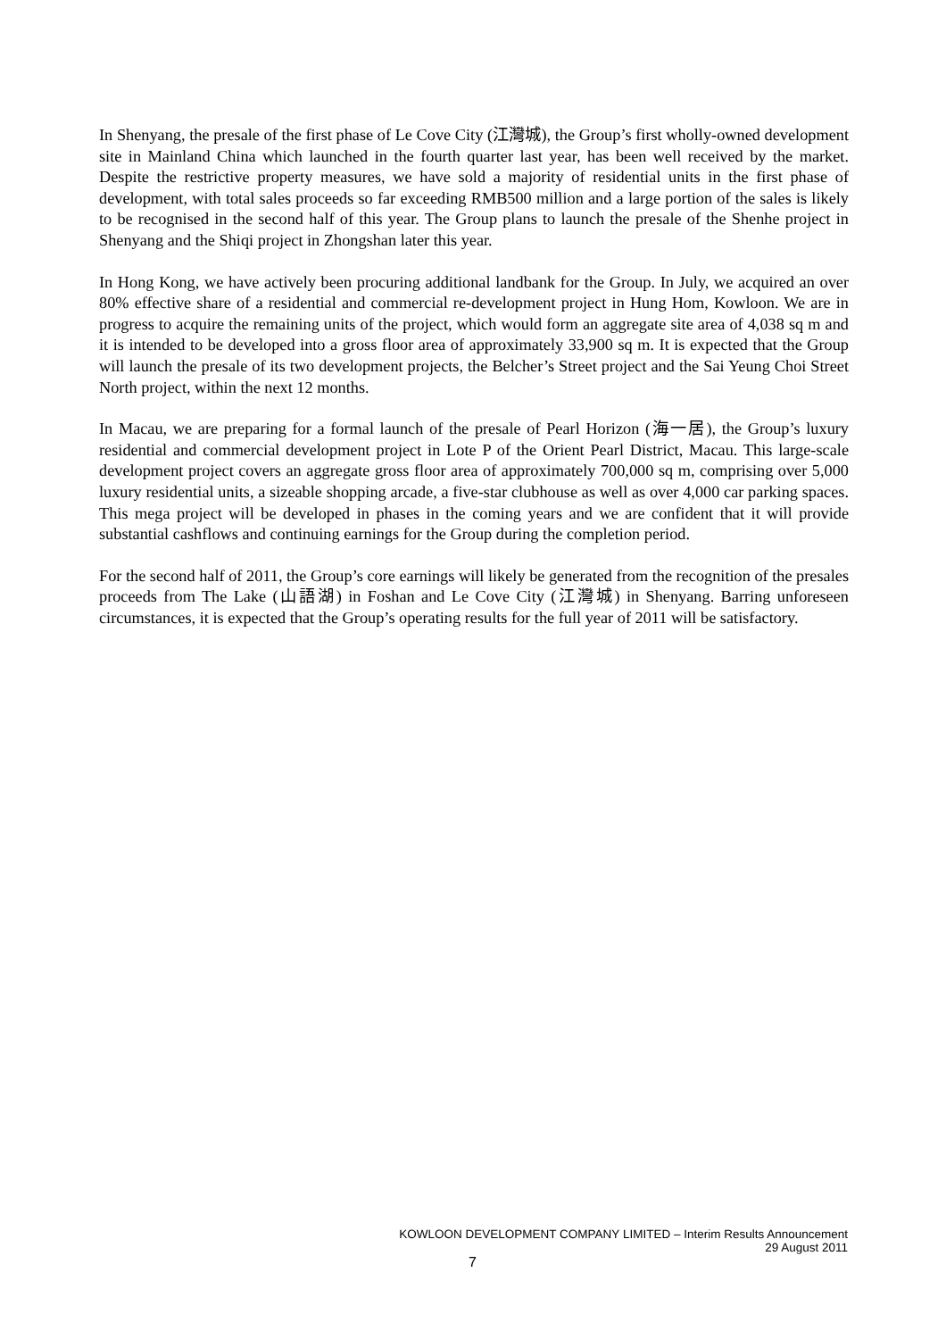In Shenyang, the presale of the first phase of Le Cove City (江灣城), the Group’s first wholly-owned development site in Mainland China which launched in the fourth quarter last year, has been well received by the market. Despite the restrictive property measures, we have sold a majority of residential units in the first phase of development, with total sales proceeds so far exceeding RMB500 million and a large portion of the sales is likely to be recognised in the second half of this year. The Group plans to launch the presale of the Shenhe project in Shenyang and the Shiqi project in Zhongshan later this year.
In Hong Kong, we have actively been procuring additional landbank for the Group. In July, we acquired an over 80% effective share of a residential and commercial re-development project in Hung Hom, Kowloon. We are in progress to acquire the remaining units of the project, which would form an aggregate site area of 4,038 sq m and it is intended to be developed into a gross floor area of approximately 33,900 sq m. It is expected that the Group will launch the presale of its two development projects, the Belcher’s Street project and the Sai Yeung Choi Street North project, within the next 12 months.
In Macau, we are preparing for a formal launch of the presale of Pearl Horizon (海一居), the Group’s luxury residential and commercial development project in Lote P of the Orient Pearl District, Macau. This large-scale development project covers an aggregate gross floor area of approximately 700,000 sq m, comprising over 5,000 luxury residential units, a sizeable shopping arcade, a five-star clubhouse as well as over 4,000 car parking spaces. This mega project will be developed in phases in the coming years and we are confident that it will provide substantial cashflows and continuing earnings for the Group during the completion period.
For the second half of 2011, the Group’s core earnings will likely be generated from the recognition of the presales proceeds from The Lake (山語湖) in Foshan and Le Cove City (江灣城) in Shenyang. Barring unforeseen circumstances, it is expected that the Group’s operating results for the full year of 2011 will be satisfactory.
KOWLOON DEVELOPMENT COMPANY LIMITED – Interim Results Announcement
29 August 2011
7